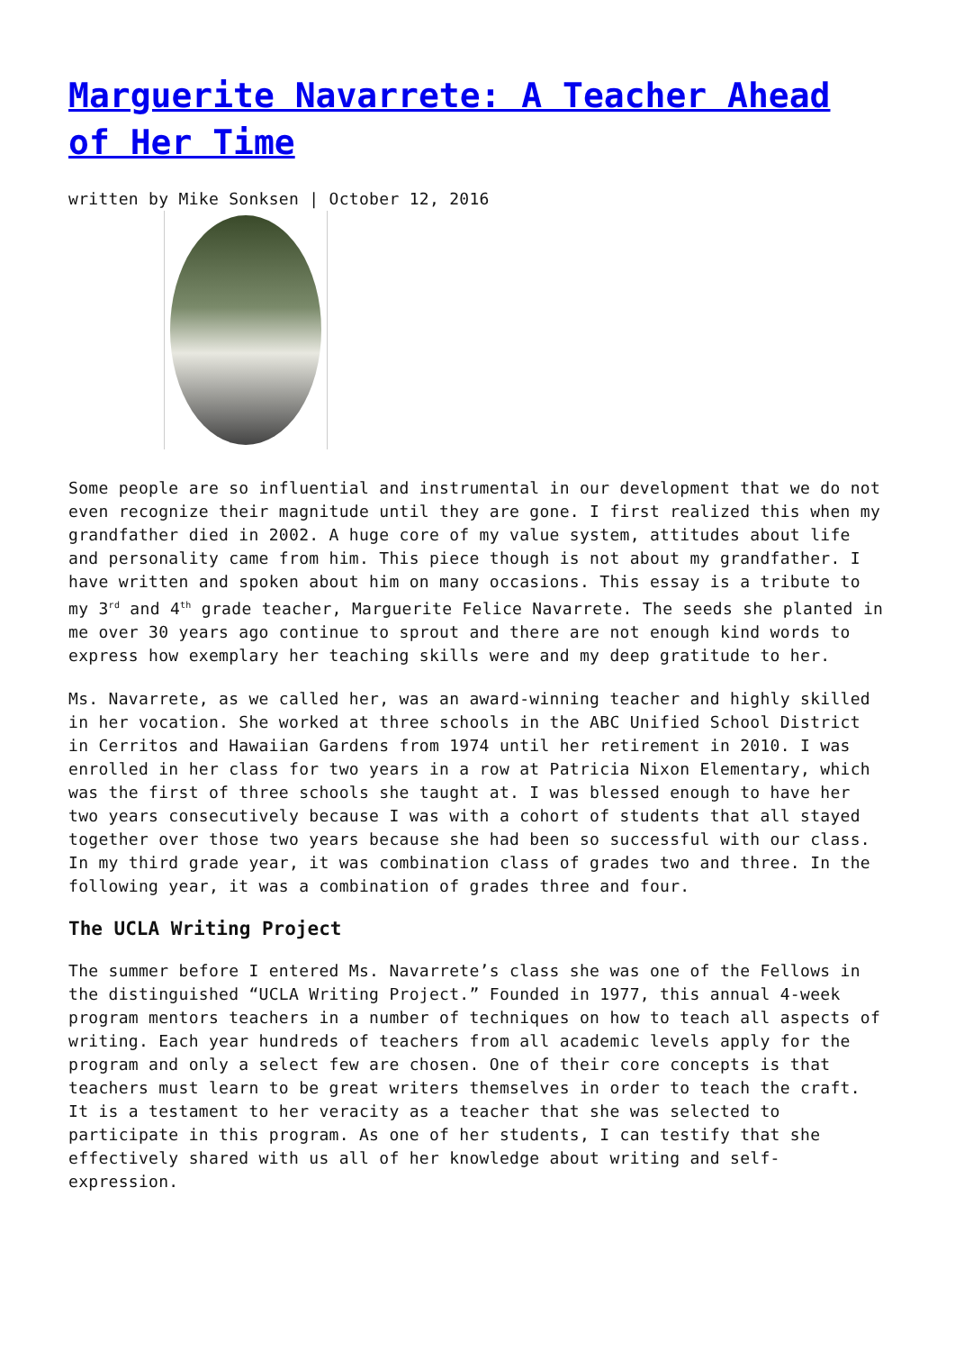Marguerite Navarrete: A Teacher Ahead of Her Time
written by Mike Sonksen | October 12, 2016
Some people are so influential and instrumental in our development that we do not even recognize their magnitude until they are gone. I first realized this when my grandfather died in 2002. A huge core of my value system, attitudes about life and personality came from him. This piece though is not about my grandfather. I have written and spoken about him on many occasions. This essay is a tribute to my 3<sup>rd</sup> and 4<sup>th</sup> grade teacher, Marguerite Felice Navarrete. The seeds she planted in me over 30 years ago continue to sprout and there are not enough kind words to express how exemplary her teaching skills were and my deep gratitude to her.
Ms. Navarrete, as we called her, was an award-winning teacher and highly skilled in her vocation. She worked at three schools in the ABC Unified School District in Cerritos and Hawaiian Gardens from 1974 until her retirement in 2010. I was enrolled in her class for two years in a row at Patricia Nixon Elementary, which was the first of three schools she taught at. I was blessed enough to have her two years consecutively because I was with a cohort of students that all stayed together over those two years because she had been so successful with our class. In my third grade year, it was combination class of grades two and three. In the following year, it was a combination of grades three and four.
The UCLA Writing Project
The summer before I entered Ms. Navarrete’s class she was one of the Fellows in the distinguished “UCLA Writing Project.” Founded in 1977, this annual 4-week program mentors teachers in a number of techniques on how to teach all aspects of writing. Each year hundreds of teachers from all academic levels apply for the program and only a select few are chosen. One of their core concepts is that teachers must learn to be great writers themselves in order to teach the craft. It is a testament to her veracity as a teacher that she was selected to participate in this program. As one of her students, I can testify that she effectively shared with us all of her knowledge about writing and self-expression.